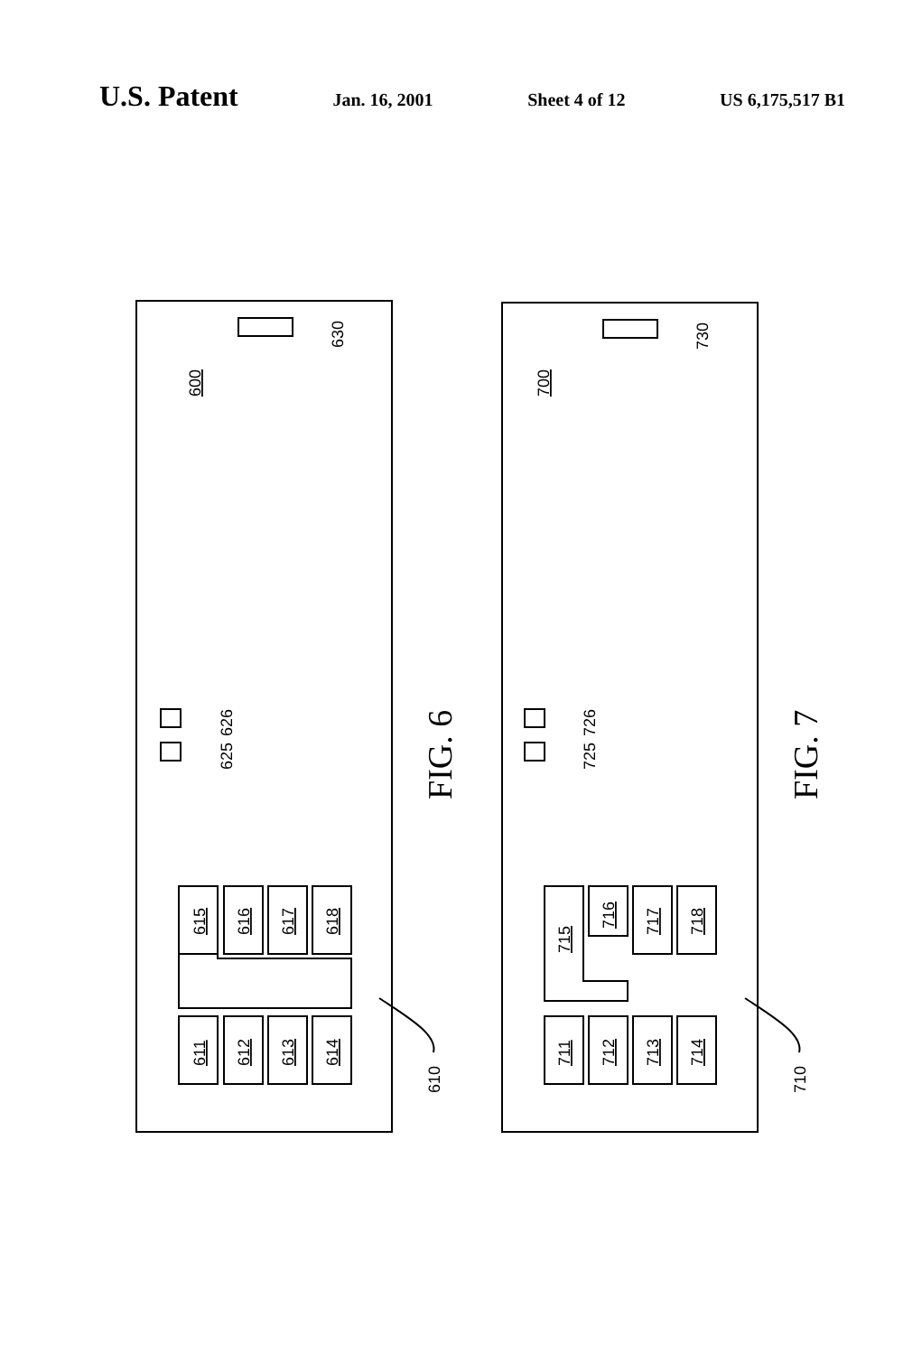U.S. Patent Jan. 16, 2001 Sheet 4 of 12 US 6,175,517 B1
630
730
600
700
626
625
726
725
615
616
617
618
611
612
613
614
715
716
717
718
711
712
713
714
610
710
FIG. 6
FIG. 7